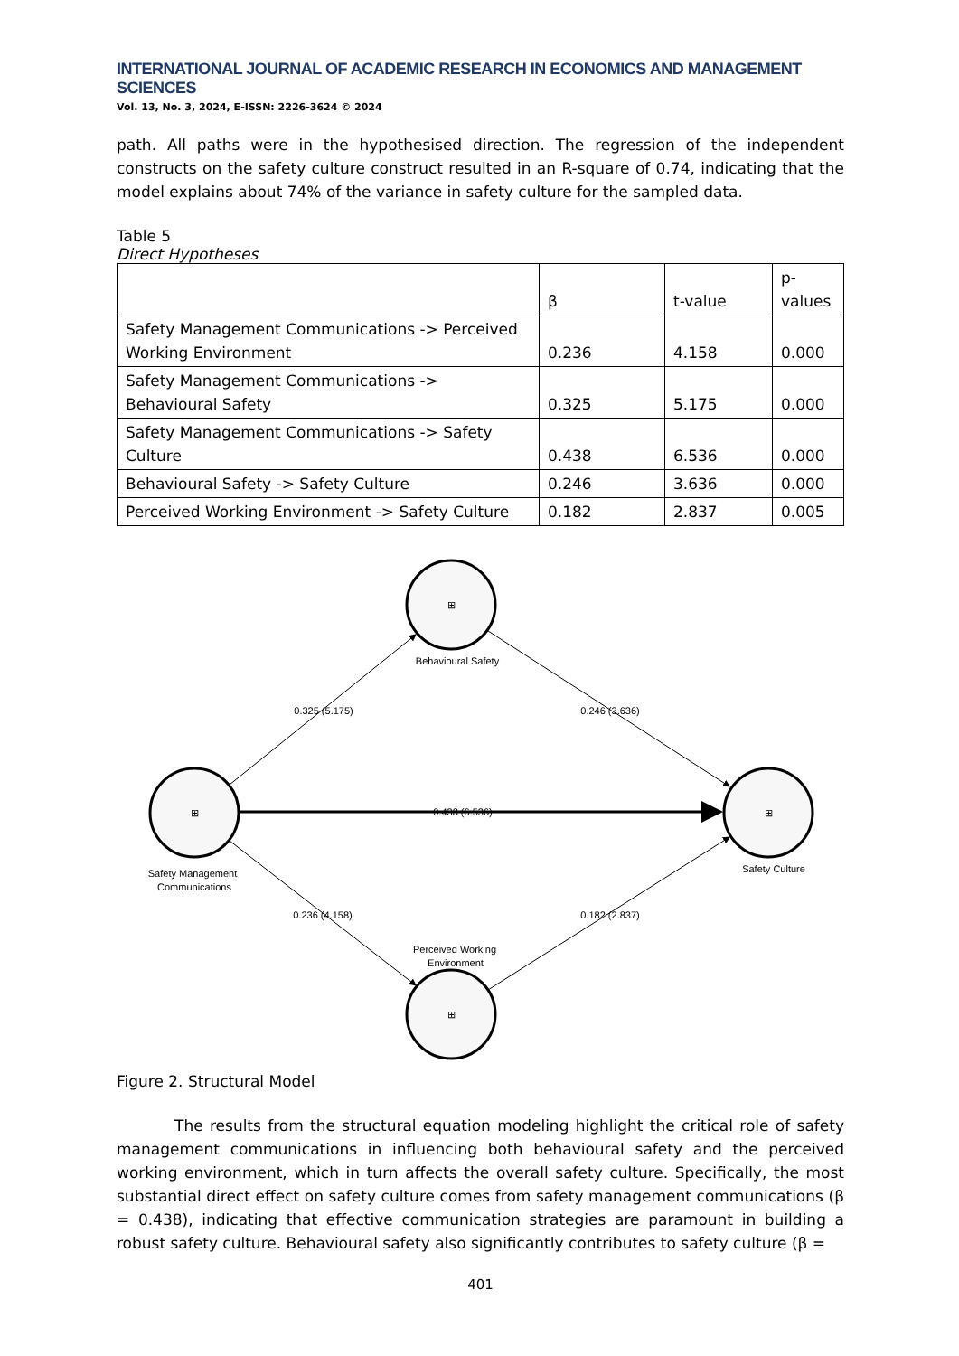INTERNATIONAL JOURNAL OF ACADEMIC RESEARCH IN ECONOMICS AND MANAGEMENT SCIENCES
Vol. 13, No. 3, 2024, E-ISSN: 2226-3624 © 2024
path. All paths were in the hypothesised direction. The regression of the independent constructs on the safety culture construct resulted in an R-square of 0.74, indicating that the model explains about 74% of the variance in safety culture for the sampled data.
Table 5
Direct Hypotheses
| | β | t-value | p- values |
| --- | --- | --- | --- |
| Safety Management Communications -> Perceived Working Environment | 0.236 | 4.158 | 0.000 |
| Safety Management Communications -> Behavioural Safety | 0.325 | 5.175 | 0.000 |
| Safety Management Communications -> Safety Culture | 0.438 | 6.536 | 0.000 |
| Behavioural Safety -> Safety Culture | 0.246 | 3.636 | 0.000 |
| Perceived Working Environment -> Safety Culture | 0.182 | 2.837 | 0.005 |
⊞
⊞
⊞
⊞
Behavioural Safety
0.325 (5.175)
0.246 (3.636)
0.438 (6.536)
Safety Management
Communications
Safety Culture
0.236 (4.158)
0.182 (2.837)
Perceived Working
Environment
Figure 2. Structural Model
The results from the structural equation modeling highlight the critical role of safety management communications in influencing both behavioural safety and the perceived working environment, which in turn affects the overall safety culture. Specifically, the most substantial direct effect on safety culture comes from safety management communications (β = 0.438), indicating that effective communication strategies are paramount in building a robust safety culture. Behavioural safety also significantly contributes to safety culture (β =
401